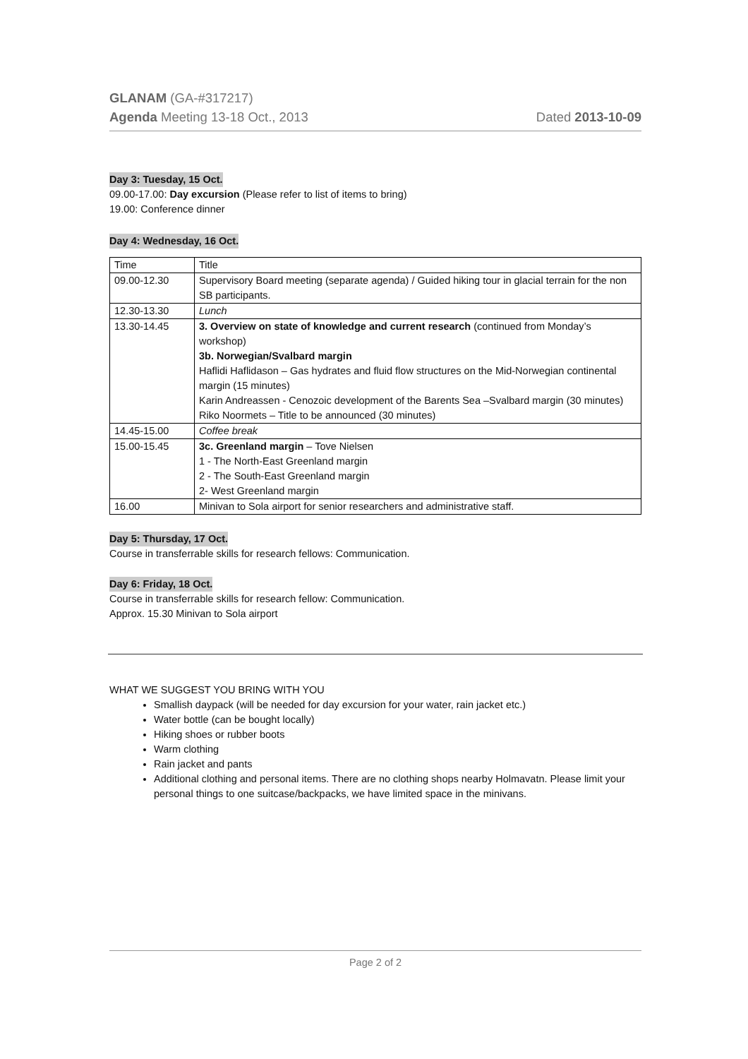GLANAM (GA-#317217)
Agenda Meeting 13-18 Oct., 2013 Dated 2013-10-09
Day 3: Tuesday, 15 Oct.
09.00-17.00: Day excursion (Please refer to list of items to bring)
19.00: Conference dinner
Day 4: Wednesday, 16 Oct.
| Time | Title |
| 09.00-12.30 | Supervisory Board meeting (separate agenda) / Guided hiking tour in glacial terrain for the non SB participants. |
| 12.30-13.30 | Lunch |
| 13.30-14.45 | 3. Overview on state of knowledge and current research (continued from Monday’s workshop) 3b. Norwegian/Svalbard margin Haflidi Haflidason – Gas hydrates and fluid flow structures on the Mid-Norwegian continental margin (15 minutes) Karin Andreassen - Cenozoic development of the Barents Sea –Svalbard margin (30 minutes) Riko Noormets – Title to be announced (30 minutes) |
| 14.45-15.00 | Coffee break |
| 15.00-15.45 | 3c. Greenland margin – Tove Nielsen 1 - The North-East Greenland margin 2 - The South-East Greenland margin 2- West Greenland margin |
| 16.00 | Minivan to Sola airport for senior researchers and administrative staff. |
Day 5: Thursday, 17 Oct.
Course in transferrable skills for research fellows: Communication.
Day 6: Friday, 18 Oct.
Course in transferrable skills for research fellow: Communication.
Approx. 15.30 Minivan to Sola airport
WHAT WE SUGGEST YOU BRING WITH YOU
Smallish daypack (will be needed for day excursion for your water, rain jacket etc.)
Water bottle (can be bought locally)
Hiking shoes or rubber boots
Warm clothing
Rain jacket and pants
Additional clothing and personal items. There are no clothing shops nearby Holmavatn. Please limit your personal things to one suitcase/backpacks, we have limited space in the minivans.
Page 2 of 2